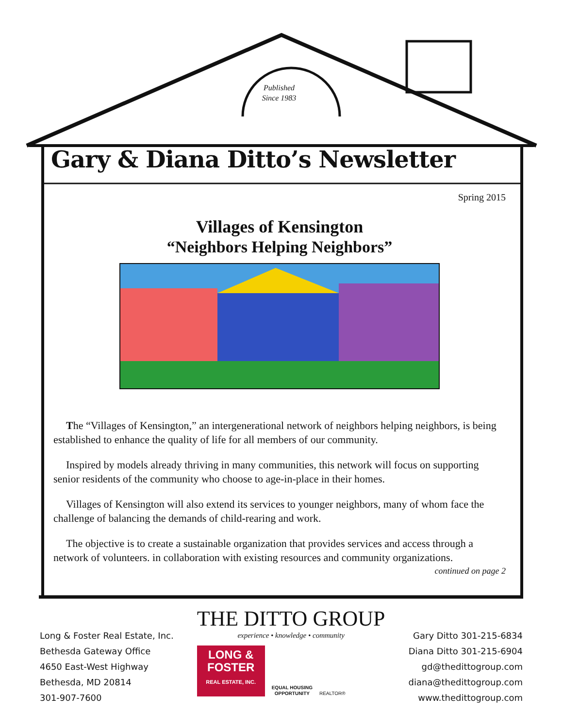Published
Since 1983
Gary & Diana Ditto’s Newsletter
Spring 2015
Villages of Kensington
“Neighbors Helping Neighbors”
The “Villages of Kensington,” an intergenerational network of neighbors helping neighbors, is being established to enhance the quality of life for all members of our community.
Inspired by models already thriving in many communities, this network will focus on supporting senior residents of the community who choose to age-in-place in their homes.
Villages of Kensington will also extend its services to younger neighbors, many of whom face the challenge of balancing the demands of child-rearing and work.
The objective is to create a sustainable organization that provides services and access through a network of volunteers. in collaboration with existing resources and community organizations.
continued on page 2
Long & Foster Real Estate, Inc.
Bethesda Gateway Office
4650 East-West Highway
Bethesda, MD 20814
301-907-7600
THE DITTO GROUP
experience • knowledge • community
LONG &
FOSTER
REAL ESTATE, INC.
EQUAL HOUSING
OPPORTUNITY
REALTOR®
Gary Ditto 301-215-6834
Diana Ditto 301-215-6904
gd@thedittogroup.com
diana@thedittogroup.com
www.thedittogroup.com